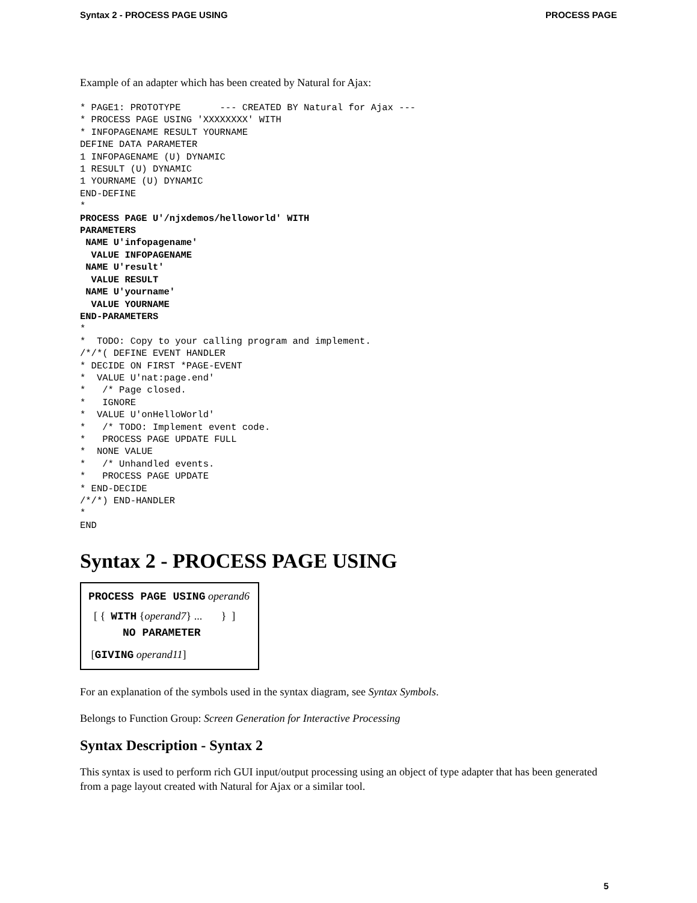Syntax 2 - PROCESS PAGE USING PROCESS PAGE
Example of an adapter which has been created by Natural for Ajax:
* PAGE1: PROTOTYPE       --- CREATED BY Natural for Ajax ---
* PROCESS PAGE USING 'XXXXXXXX' WITH
* INFOPAGENAME RESULT YOURNAME
DEFINE DATA PARAMETER
1 INFOPAGENAME (U) DYNAMIC
1 RESULT (U) DYNAMIC
1 YOURNAME (U) DYNAMIC
END-DEFINE
*
PROCESS PAGE U'/njxdemos/helloworld' WITH
PARAMETERS
 NAME U'infopagename'
  VALUE INFOPAGENAME
 NAME U'result'
  VALUE RESULT
 NAME U'yourname'
  VALUE YOURNAME
END-PARAMETERS
*
*  TODO: Copy to your calling program and implement.
/*/*( DEFINE EVENT HANDLER
* DECIDE ON FIRST *PAGE-EVENT
*  VALUE U'nat:page.end'
*   /* Page closed.
*   IGNORE
*  VALUE U'onHelloWorld'
*   /* TODO: Implement event code.
*   PROCESS PAGE UPDATE FULL
*  NONE VALUE
*   /* Unhandled events.
*   PROCESS PAGE UPDATE
* END-DECIDE
/*/*) END-HANDLER
*
END
Syntax 2 - PROCESS PAGE USING
PROCESS PAGE USING operand6
[ { WITH {operand7} ... } ]
NO PARAMETER
[GIVING operand11]
For an explanation of the symbols used in the syntax diagram, see Syntax Symbols.
Belongs to Function Group: Screen Generation for Interactive Processing
Syntax Description - Syntax 2
This syntax is used to perform rich GUI input/output processing using an object of type adapter that has been generated from a page layout created with Natural for Ajax or a similar tool.
5